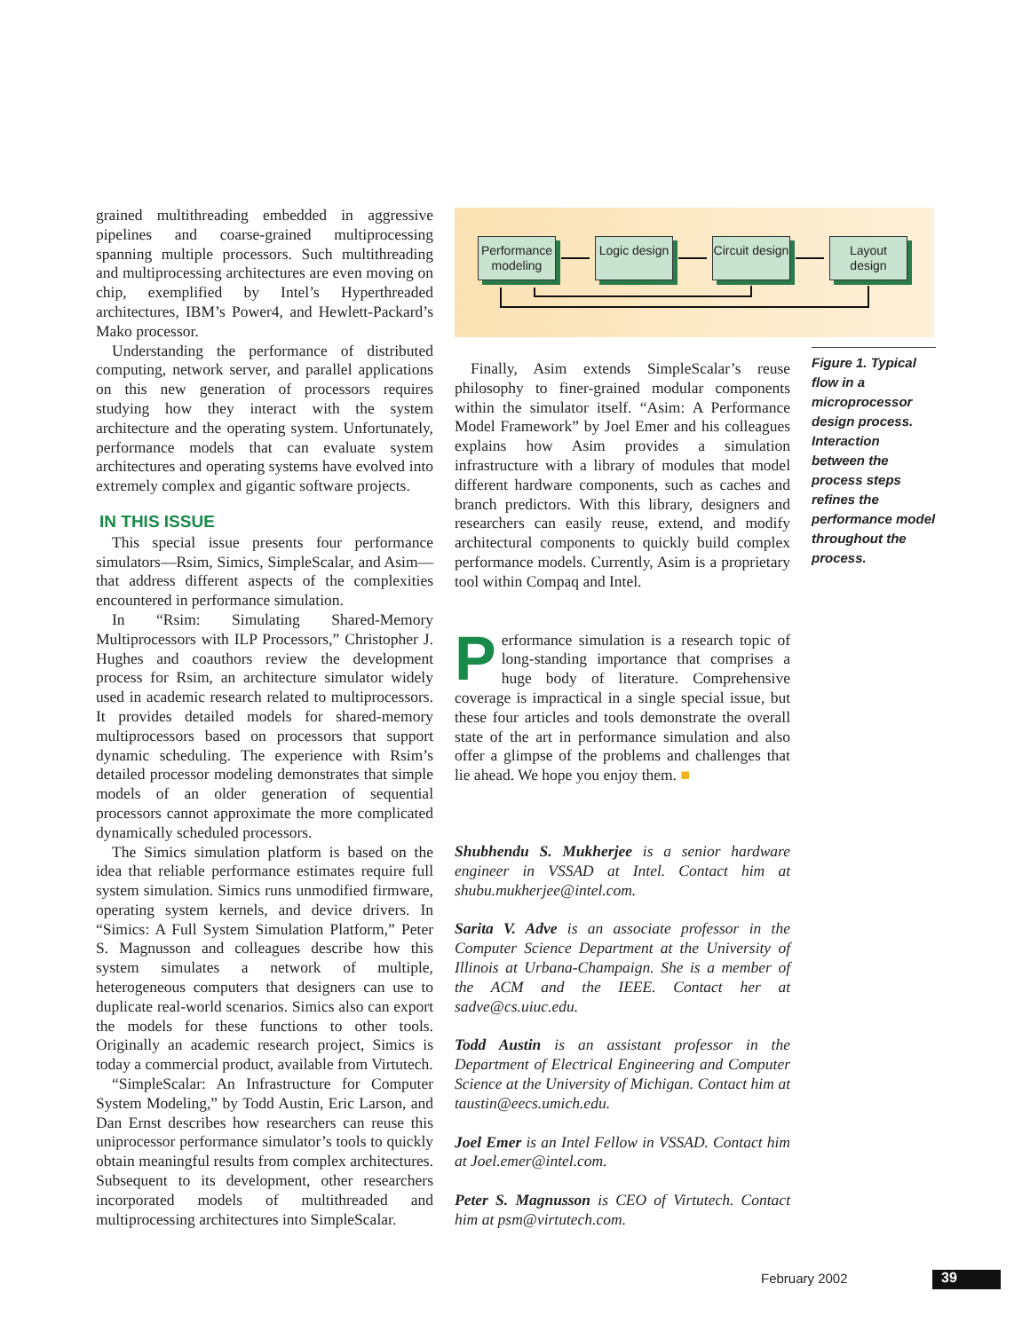grained multithreading embedded in aggressive pipelines and coarse-grained multiprocessing spanning multiple processors. Such multithreading and multiprocessing architectures are even moving on chip, exemplified by Intel’s Hyperthreaded architectures, IBM’s Power4, and Hewlett-Packard’s Mako processor.
Understanding the performance of distributed computing, network server, and parallel applications on this new generation of processors requires studying how they interact with the system architecture and the operating system. Unfortunately, performance models that can evaluate system architectures and operating systems have evolved into extremely complex and gigantic software projects.
IN THIS ISSUE
This special issue presents four performance simulators—Rsim, Simics, SimpleScalar, and Asim—that address different aspects of the complexities encountered in performance simulation.
In “Rsim: Simulating Shared-Memory Multiprocessors with ILP Processors,” Christopher J. Hughes and coauthors review the development process for Rsim, an architecture simulator widely used in academic research related to multiprocessors. It provides detailed models for shared-memory multiprocessors based on processors that support dynamic scheduling. The experience with Rsim’s detailed processor modeling demonstrates that simple models of an older generation of sequential processors cannot approximate the more complicated dynamically scheduled processors.
The Simics simulation platform is based on the idea that reliable performance estimates require full system simulation. Simics runs unmodified firmware, operating system kernels, and device drivers. In “Simics: A Full System Simulation Platform,” Peter S. Magnusson and colleagues describe how this system simulates a network of multiple, heterogeneous computers that designers can use to duplicate real-world scenarios. Simics also can export the models for these functions to other tools. Originally an academic research project, Simics is today a commercial product, available from Virtutech.
“SimpleScalar: An Infrastructure for Computer System Modeling,” by Todd Austin, Eric Larson, and Dan Ernst describes how researchers can reuse this uniprocessor performance simulator’s tools to quickly obtain meaningful results from complex architectures. Subsequent to its development, other researchers incorporated models of multithreaded and multiprocessing architectures into SimpleScalar.
Performance modeling
Logic design
Circuit design
Layout design
Figure 1. Typical flow in a microprocessor design process. Interaction between the process steps refines the performance model throughout the process.
Finally, Asim extends SimpleScalar’s reuse philosophy to finer-grained modular components within the simulator itself. “Asim: A Performance Model Framework” by Joel Emer and his colleagues explains how Asim provides a simulation infrastructure with a library of modules that model different hardware components, such as caches and branch predictors. With this library, designers and researchers can easily reuse, extend, and modify architectural components to quickly build complex performance models. Currently, Asim is a proprietary tool within Compaq and Intel.
Performance simulation is a research topic of long-standing importance that comprises a huge body of literature. Comprehensive coverage is impractical in a single special issue, but these four articles and tools demonstrate the overall state of the art in performance simulation and also offer a glimpse of the problems and challenges that lie ahead. We hope you enjoy them. ■
Shubhendu S. Mukherjee is a senior hardware engineer in VSSAD at Intel. Contact him at shubu.mukherjee@intel.com.
Sarita V. Adve is an associate professor in the Computer Science Department at the University of Illinois at Urbana-Champaign. She is a member of the ACM and the IEEE. Contact her at sadve@cs.uiuc.edu.
Todd Austin is an assistant professor in the Department of Electrical Engineering and Computer Science at the University of Michigan. Contact him at taustin@eecs.umich.edu.
Joel Emer is an Intel Fellow in VSSAD. Contact him at Joel.emer@intel.com.
Peter S. Magnusson is CEO of Virtutech. Contact him at psm@virtutech.com.
February 2002 39